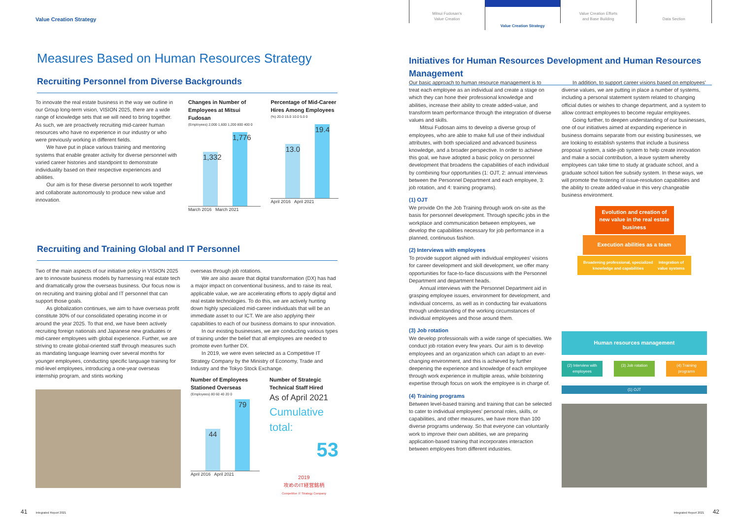Value Creation Strategy
Measures Based on Human Resources Strategy
Recruiting Personnel from Diverse Backgrounds
To innovate the real estate business in the way we outline in our Group long-term vision, VISION 2025, there are a wide range of knowledge sets that we will need to bring together. As such, we are proactively recruiting mid-career human resources who have no experience in our industry or who were previously working in different fields.
We have put in place various training and mentoring systems that enable greater activity for diverse personnel with varied career histories and standpoint to demonstrate individuality based on their respective experiences and abilities.
Our aim is for these diverse personnel to work together and collaborate autonomously to produce new value and innovation.
Changes in Number of Employees at Mitsui Fudosan
(Employees) 2,000 1,600 1,200 800 400 0
1,332
1,776
March 2016 March 2021
Percentage of Mid-Career Hires Among Employees
(%) 20.0 15.0 10.0 5.0 0
13.0
19.4
April 2016 April 2021
Recruiting and Training Global and IT Personnel
Two of the main aspects of our initiative policy in VISION 2025 are to innovate business models by harnessing real estate tech and dramatically grow the overseas business. Our focus now is on recruiting and training global and IT personnel that can support those goals.
As globalization continues, we aim to have overseas profit constitute 30% of our consolidated operating income in or around the year 2025. To that end, we have been actively recruiting foreign nationals and Japanese new graduates or mid-career employees with global experience. Further, we are striving to create global-oriented staff through measures such as mandating language learning over several months for younger employees, conducting specific language training for mid-level employees, introducing a one-year overseas internship program, and stints working
overseas through job rotations.
We are also aware that digital transformation (DX) has had a major impact on conventional business, and to raise its real, applicable value, we are accelerating efforts to apply digital and real estate technologies. To do this, we are actively hunting down highly specialized mid-career individuals that will be an immediate asset to our ICT. We are also applying their capabilities to each of our business domains to spur innovation.
In our existing businesses, we are conducting various types of training under the belief that all employees are needed to promote even further DX.
In 2019, we were even selected as a Competitive IT Strategy Company by the Ministry of Economy, Trade and Industry and the Tokyo Stock Exchange.
Number of Employees Stationed Overseas
(Employees) 80 60 40 20 0
44
79
April 2016 April 2021
Number of Strategic Technical Staff Hired
As of April 2021
Cumulative total:
53
2019
攻めのIT経営銘柄
Competitive IT Strategy Company
41 Integrated Report 2021
Mitsui Fudosan's
Value Creation
Value Creation Strategy Value Creation Efforts
and Base Building
Data Section
Initiatives for Human Resources Development and Human Resources Management
Our basic approach to human resource management is to treat each employee as an individual and create a stage on which they can hone their professional knowledge and abilities, increase their ability to create added-value, and transform team performance through the integration of diverse values and skills.
Mitsui Fudosan aims to develop a diverse group of employees, who are able to make full use of their individual attributes, with both specialized and advanced business knowledge, and a broader perspective. In order to achieve this goal, we have adopted a basic policy on personnel development that broadens the capabilities of each individual by combining four opportunities (1: OJT, 2: annual interviews between the Personnel Department and each employee, 3: job rotation, and 4: training programs).
(1) OJT
We provide On the Job Training through work on-site as the basis for personnel development. Through specific jobs in the workplace and communication between employees, we develop the capabilities necessary for job performance in a planned, continuous fashion.
(2) Interviews with employees
To provide support aligned with individual employees' visions for career development and skill development, we offer many opportunities for face-to-face discussions with the Personnel Department and department heads.
Annual interviews with the Personnel Department aid in grasping employee issues, environment for development, and individual concerns, as well as in conducting fair evaluations through understanding of the working circumstances of individual employees and those around them.
(3) Job rotation
We develop professionals with a wide range of specialties. We conduct job rotation every few years. Our aim is to develop employees and an organization which can adapt to an ever-changing environment, and this is achieved by further deepening the experience and knowledge of each employee through work experience in multiple areas, while bolstering expertise through focus on work the employee is in charge of.
(4) Training programs
Between level-based training and training that can be selected to cater to individual employees' personal roles, skills, or capabilities, and other measures, we have more than 100 diverse programs underway. So that everyone can voluntarily work to improve their own abilities, we are preparing application-based training that incorporates interaction between employees from different industries.
In addition, to support career visions based on employees' diverse values, we are putting in place a number of systems, including a personal statement system related to changing official duties or wishes to change department, and a system to allow contract employees to become regular employees.
Going further, to deepen understanding of our businesses, one of our initiatives aimed at expanding experience in business domains separate from our existing businesses, we are looking to establish systems that include a business proposal system, a side-job system to help create innovation and make a social contribution, a leave system whereby employees can take time to study at graduate school, and a graduate school tuition fee subsidy system. In these ways, we will promote the fostering of issue-resolution capabilities and the ability to create added-value in this very changeable business environment.
Evolution and creation of new value in the real estate business
Execution abilities as a team
Broadening professional, specialized knowledge and capabilities Integration of value systems
Human resources management
(2) Interview with employees (3) Job rotation (4) Training programs
(1) OJT
Integrated Report 2021 42